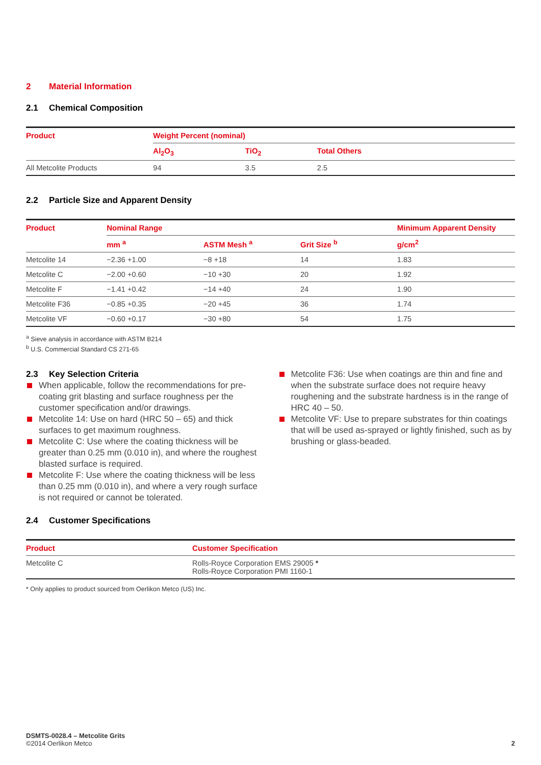2 Material Information
2.1 Chemical Composition
| Product | Weight Percent (nominal) | | |
| --- | --- | --- | --- |
| | Al<sub>2</sub>O<sub>3</sub> | TiO<sub>2</sub> | Total Others |
| All Metcolite Products | 94 | 3.5 | 2.5 |
2.2 Particle Size and Apparent Density
| Product | Nominal Range | | | Minimum Apparent Density |
| --- | --- | --- | --- | --- |
| | mm <sup>a</sup> | ASTM Mesh <sup>a</sup> | Grit Size <sup>b</sup> | g/cm<sup>2</sup> |
| Metcolite 14 | −2.36 +1.00 | −8 +18 | 14 | 1.83 |
| Metcolite C | −2.00 +0.60 | −10 +30 | 20 | 1.92 |
| Metcolite F | −1.41 +0.42 | −14 +40 | 24 | 1.90 |
| Metcolite F36 | −0.85 +0.35 | −20 +45 | 36 | 1.74 |
| Metcolite VF | −0.60 +0.17 | −30 +80 | 54 | 1.75 |
<sup>a</sup> Sieve analysis in accordance with ASTM B214
<sup>b</sup> U.S. Commercial Standard CS 271-65
2.3 Key Selection Criteria
When applicable, follow the recommendations for pre-coating grit blasting and surface roughness per the customer specification and/or drawings.
Metcolite 14: Use on hard (HRC 50 – 65) and thick surfaces to get maximum roughness.
Metcolite C: Use where the coating thickness will be greater than 0.25 mm (0.010 in), and where the roughest blasted surface is required.
Metcolite F: Use where the coating thickness will be less than 0.25 mm (0.010 in), and where a very rough surface is not required or cannot be tolerated.
Metcolite F36: Use when coatings are thin and fine and when the substrate surface does not require heavy roughening and the substrate hardness is in the range of HRC 40 – 50.
Metcolite VF: Use to prepare substrates for thin coatings that will be used as-sprayed or lightly finished, such as by brushing or glass-beaded.
2.4 Customer Specifications
| Product | Customer Specification |
| --- | --- |
| Metcolite C | Rolls-Royce Corporation EMS 29005 * Rolls-Royce Corporation PMI 1160-1 |
* Only applies to product sourced from Oerlikon Metco (US) Inc.
DSMTS-0028.4 – Metcolite Grits
©2014 Oerlikon Metco
2